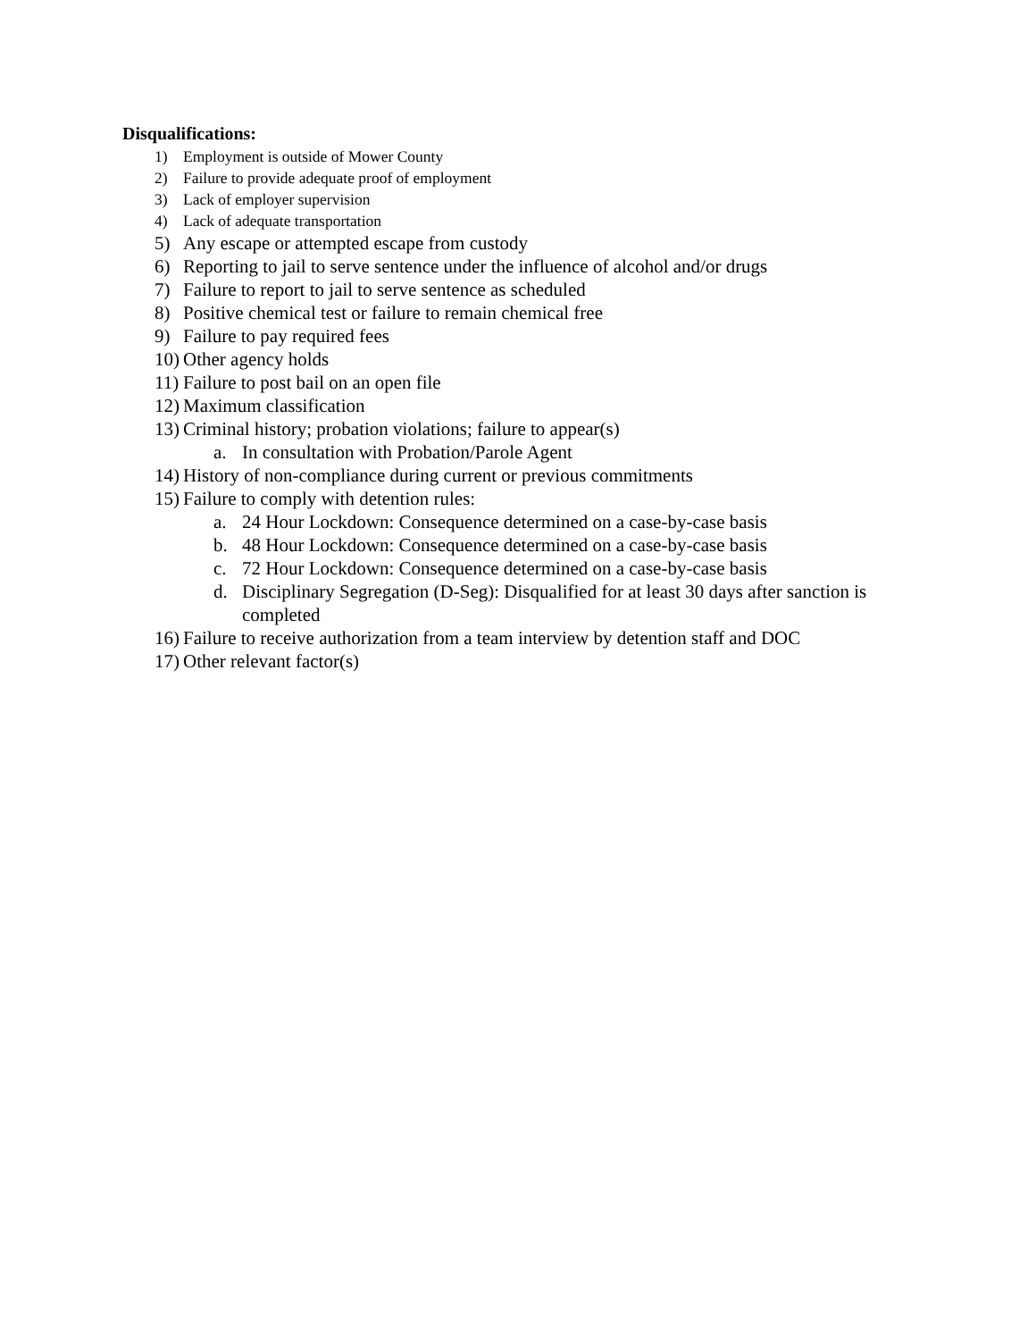Disqualifications:
1) Employment is outside of Mower County
2) Failure to provide adequate proof of employment
3) Lack of employer supervision
4) Lack of adequate transportation
5) Any escape or attempted escape from custody
6) Reporting to jail to serve sentence under the influence of alcohol and/or drugs
7) Failure to report to jail to serve sentence as scheduled
8) Positive chemical test or failure to remain chemical free
9) Failure to pay required fees
10) Other agency holds
11) Failure to post bail on an open file
12) Maximum classification
13) Criminal history; probation violations; failure to appear(s)
a. In consultation with Probation/Parole Agent
14) History of non-compliance during current or previous commitments
15) Failure to comply with detention rules:
a. 24 Hour Lockdown: Consequence determined on a case-by-case basis
b. 48 Hour Lockdown: Consequence determined on a case-by-case basis
c. 72 Hour Lockdown: Consequence determined on a case-by-case basis
d. Disciplinary Segregation (D-Seg): Disqualified for at least 30 days after sanction is completed
16) Failure to receive authorization from a team interview by detention staff and DOC
17) Other relevant factor(s)